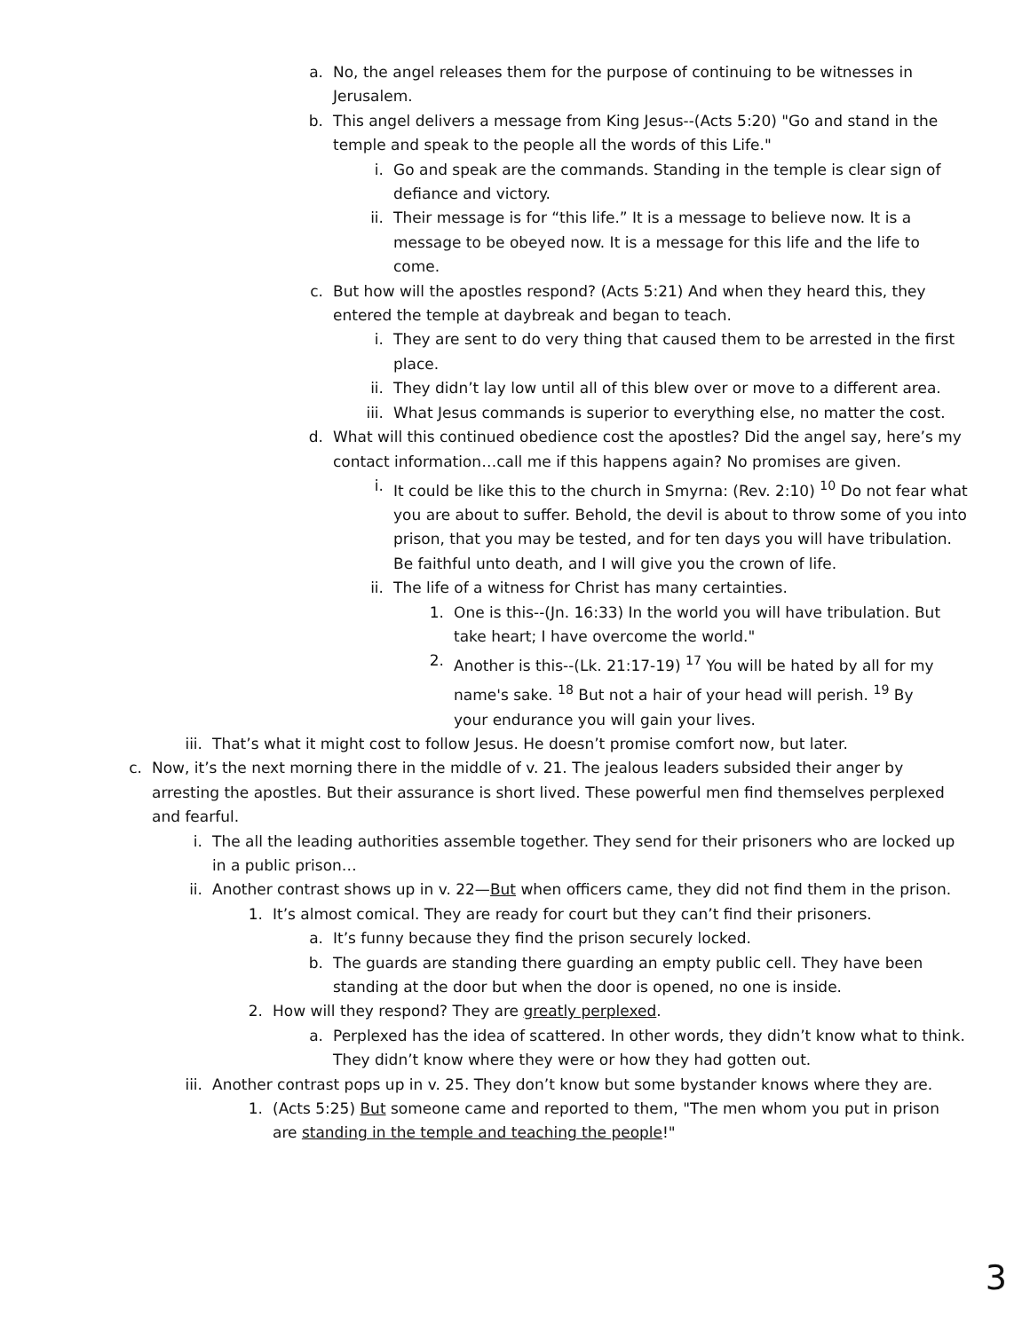a. No, the angel releases them for the purpose of continuing to be witnesses in Jerusalem.
b. This angel delivers a message from King Jesus--(Acts 5:20) "Go and stand in the temple and speak to the people all the words of this Life."
i. Go and speak are the commands. Standing in the temple is clear sign of defiance and victory.
ii. Their message is for “this life.” It is a message to believe now. It is a message to be obeyed now. It is a message for this life and the life to come.
c. But how will the apostles respond? (Acts 5:21) And when they heard this, they entered the temple at daybreak and began to teach.
i. They are sent to do very thing that caused them to be arrested in the first place.
ii. They didn’t lay low until all of this blew over or move to a different area.
iii. What Jesus commands is superior to everything else, no matter the cost.
d. What will this continued obedience cost the apostles? Did the angel say, here’s my contact information…call me if this happens again? No promises are given.
i. It could be like this to the church in Smyrna: (Rev. 2:10) <sup>10</sup> Do not fear what you are about to suffer. Behold, the devil is about to throw some of you into prison, that you may be tested, and for ten days you will have tribulation. Be faithful unto death, and I will give you the crown of life.
ii. The life of a witness for Christ has many certainties.
1. One is this--(Jn. 16:33) In the world you will have tribulation. But take heart; I have overcome the world."
2. Another is this--(Lk. 21:17-19) <sup>17</sup> You will be hated by all for my name's sake. <sup>18</sup> But not a hair of your head will perish. <sup>19</sup> By your endurance you will gain your lives.
iii. That’s what it might cost to follow Jesus. He doesn’t promise comfort now, but later.
c. Now, it’s the next morning there in the middle of v. 21. The jealous leaders subsided their anger by arresting the apostles. But their assurance is short lived. These powerful men find themselves perplexed and fearful.
i. The all the leading authorities assemble together. They send for their prisoners who are locked up in a public prison…
ii. Another contrast shows up in v. 22—But when officers came, they did not find them in the prison.
1. It’s almost comical. They are ready for court but they can’t find their prisoners.
a. It’s funny because they find the prison securely locked.
b. The guards are standing there guarding an empty public cell. They have been standing at the door but when the door is opened, no one is inside.
2. How will they respond? They are greatly perplexed.
a. Perplexed has the idea of scattered. In other words, they didn’t know what to think. They didn’t know where they were or how they had gotten out.
iii. Another contrast pops up in v. 25. They don’t know but some bystander knows where they are.
1. (Acts 5:25) But someone came and reported to them, "The men whom you put in prison are standing in the temple and teaching the people!"
3